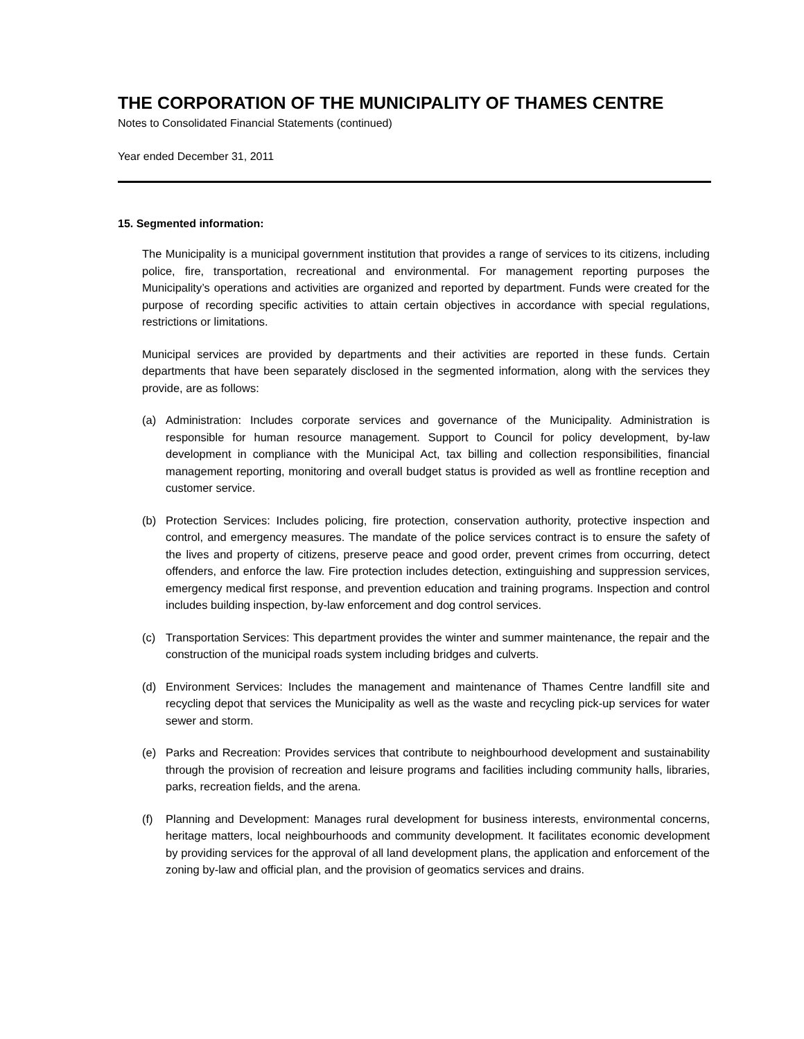THE CORPORATION OF THE MUNICIPALITY OF THAMES CENTRE
Notes to Consolidated Financial Statements (continued)
Year ended December 31, 2011
15. Segmented information:
The Municipality is a municipal government institution that provides a range of services to its citizens, including police, fire, transportation, recreational and environmental. For management reporting purposes the Municipality’s operations and activities are organized and reported by department. Funds were created for the purpose of recording specific activities to attain certain objectives in accordance with special regulations, restrictions or limitations.
Municipal services are provided by departments and their activities are reported in these funds. Certain departments that have been separately disclosed in the segmented information, along with the services they provide, are as follows:
(a) Administration: Includes corporate services and governance of the Municipality. Administration is responsible for human resource management. Support to Council for policy development, by-law development in compliance with the Municipal Act, tax billing and collection responsibilities, financial management reporting, monitoring and overall budget status is provided as well as frontline reception and customer service.
(b) Protection Services: Includes policing, fire protection, conservation authority, protective inspection and control, and emergency measures. The mandate of the police services contract is to ensure the safety of the lives and property of citizens, preserve peace and good order, prevent crimes from occurring, detect offenders, and enforce the law. Fire protection includes detection, extinguishing and suppression services, emergency medical first response, and prevention education and training programs. Inspection and control includes building inspection, by-law enforcement and dog control services.
(c) Transportation Services: This department provides the winter and summer maintenance, the repair and the construction of the municipal roads system including bridges and culverts.
(d) Environment Services: Includes the management and maintenance of Thames Centre landfill site and recycling depot that services the Municipality as well as the waste and recycling pick-up services for water sewer and storm.
(e) Parks and Recreation: Provides services that contribute to neighbourhood development and sustainability through the provision of recreation and leisure programs and facilities including community halls, libraries, parks, recreation fields, and the arena.
(f) Planning and Development: Manages rural development for business interests, environmental concerns, heritage matters, local neighbourhoods and community development. It facilitates economic development by providing services for the approval of all land development plans, the application and enforcement of the zoning by-law and official plan, and the provision of geomatics services and drains.